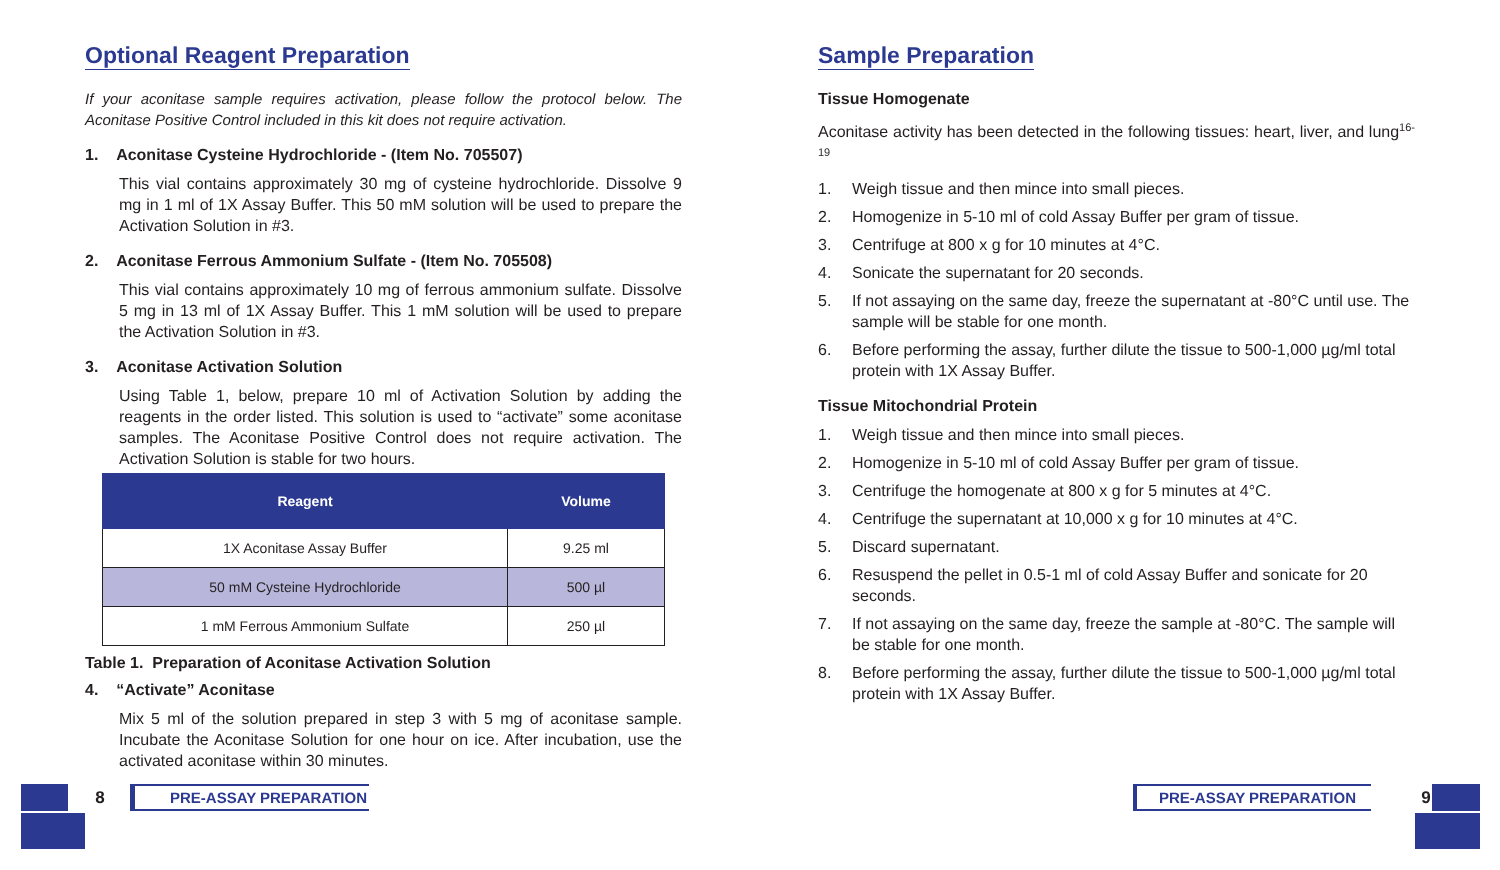Optional Reagent Preparation
If your aconitase sample requires activation, please follow the protocol below. The Aconitase Positive Control included in this kit does not require activation.
1. Aconitase Cysteine Hydrochloride - (Item No. 705507)
This vial contains approximately 30 mg of cysteine hydrochloride. Dissolve 9 mg in 1 ml of 1X Assay Buffer. This 50 mM solution will be used to prepare the Activation Solution in #3.
2. Aconitase Ferrous Ammonium Sulfate - (Item No. 705508)
This vial contains approximately 10 mg of ferrous ammonium sulfate. Dissolve 5 mg in 13 ml of 1X Assay Buffer. This 1 mM solution will be used to prepare the Activation Solution in #3.
3. Aconitase Activation Solution
Using Table 1, below, prepare 10 ml of Activation Solution by adding the reagents in the order listed. This solution is used to “activate” some aconitase samples. The Aconitase Positive Control does not require activation. The Activation Solution is stable for two hours.
| Reagent | Volume |
| --- | --- |
| 1X Aconitase Assay Buffer | 9.25 ml |
| 50 mM Cysteine Hydrochloride | 500 µl |
| 1 mM Ferrous Ammonium Sulfate | 250 µl |
Table 1. Preparation of Aconitase Activation Solution
4. “Activate” Aconitase
Mix 5 ml of the solution prepared in step 3 with 5 mg of aconitase sample. Incubate the Aconitase Solution for one hour on ice. After incubation, use the activated aconitase within 30 minutes.
Sample Preparation
Tissue Homogenate
Aconitase activity has been detected in the following tissues: heart, liver, and lung<sup>16-19</sup>
1. Weigh tissue and then mince into small pieces.
2. Homogenize in 5-10 ml of cold Assay Buffer per gram of tissue.
3. Centrifuge at 800 x g for 10 minutes at 4°C.
4. Sonicate the supernatant for 20 seconds.
5. If not assaying on the same day, freeze the supernatant at -80°C until use. The sample will be stable for one month.
6. Before performing the assay, further dilute the tissue to 500-1,000 µg/ml total protein with 1X Assay Buffer.
Tissue Mitochondrial Protein
1. Weigh tissue and then mince into small pieces.
2. Homogenize in 5-10 ml of cold Assay Buffer per gram of tissue.
3. Centrifuge the homogenate at 800 x g for 5 minutes at 4°C.
4. Centrifuge the supernatant at 10,000 x g for 10 minutes at 4°C.
5. Discard supernatant.
6. Resuspend the pellet in 0.5-1 ml of cold Assay Buffer and sonicate for 20 seconds.
7. If not assaying on the same day, freeze the sample at -80°C. The sample will be stable for one month.
8. Before performing the assay, further dilute the tissue to 500-1,000 µg/ml total protein with 1X Assay Buffer.
8 PRE-ASSAY PREPARATION PRE-ASSAY PREPARATION 9